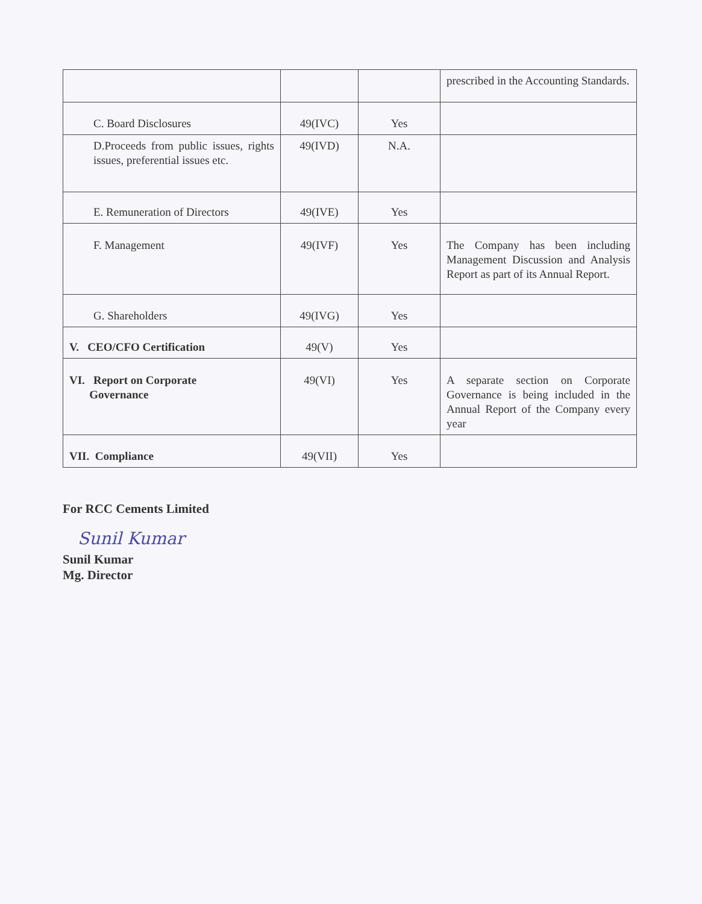| | | | prescribed in the Accounting Standards. |
| C. Board Disclosures | 49(IVC) | Yes | |
| D.Proceeds from public issues, rights issues, preferential issues etc. | 49(IVD) | N.A. | |
| E. Remuneration of Directors | 49(IVE) | Yes | |
| F. Management | 49(IVF) | Yes | The Company has been including Management Discussion and Analysis Report as part of its Annual Report. |
| G. Shareholders | 49(IVG) | Yes | |
| V. CEO/CFO Certification | 49(V) | Yes | |
| VI. Report on Corporate Governance | 49(VI) | Yes | A separate section on Corporate Governance is being included in the Annual Report of the Company every year |
| VII. Compliance | 49(VII) | Yes | |
For RCC Cements Limited
Sunil Kumar
Sunil Kumar
Mg. Director